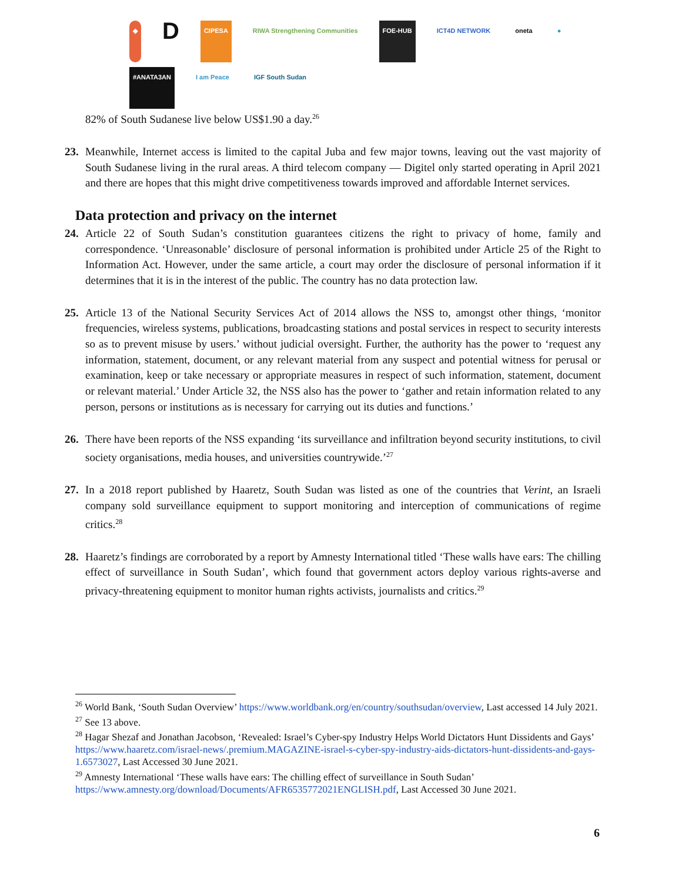◆ D CIPESA RIWA Strengthening Communities FOE-HUB ICT4D NETWORK oneta ● #ANATA3AN I am Peace IGF South Sudan
82% of South Sudanese live below US$1.90 a day.<sup>26</sup>
23. Meanwhile, Internet access is limited to the capital Juba and few major towns, leaving out the vast majority of South Sudanese living in the rural areas. A third telecom company — Digitel only started operating in April 2021 and there are hopes that this might drive competitiveness towards improved and affordable Internet services.
Data protection and privacy on the internet
24. Article 22 of South Sudan’s constitution guarantees citizens the right to privacy of home, family and correspondence. ‘Unreasonable’ disclosure of personal information is prohibited under Article 25 of the Right to Information Act. However, under the same article, a court may order the disclosure of personal information if it determines that it is in the interest of the public. The country has no data protection law.
25. Article 13 of the National Security Services Act of 2014 allows the NSS to, amongst other things, ‘monitor frequencies, wireless systems, publications, broadcasting stations and postal services in respect to security interests so as to prevent misuse by users.’ without judicial oversight. Further, the authority has the power to ‘request any information, statement, document, or any relevant material from any suspect and potential witness for perusal or examination, keep or take necessary or appropriate measures in respect of such information, statement, document or relevant material.’ Under Article 32, the NSS also has the power to ‘gather and retain information related to any person, persons or institutions as is necessary for carrying out its duties and functions.’
26. There have been reports of the NSS expanding ‘its surveillance and infiltration beyond security institutions, to civil society organisations, media houses, and universities countrywide.’<sup>27</sup>
27. In a 2018 report published by Haaretz, South Sudan was listed as one of the countries that Verint, an Israeli company sold surveillance equipment to support monitoring and interception of communications of regime critics.<sup>28</sup>
28. Haaretz’s findings are corroborated by a report by Amnesty International titled ‘These walls have ears: The chilling effect of surveillance in South Sudan’, which found that government actors deploy various rights-averse and privacy-threatening equipment to monitor human rights activists, journalists and critics.<sup>29</sup>
<sup>26</sup> World Bank, ‘South Sudan Overview’ https://www.worldbank.org/en/country/southsudan/overview, Last accessed 14 July 2021.
<sup>27</sup> See 13 above.
<sup>28</sup> Hagar Shezaf and Jonathan Jacobson, ‘Revealed: Israel’s Cyber-spy Industry Helps World Dictators Hunt Dissidents and Gays’ https://www.haaretz.com/israel-news/.premium.MAGAZINE-israel-s-cyber-spy-industry-aids-dictators-hunt-dissidents-and-gays-1.6573027, Last Accessed 30 June 2021.
<sup>29</sup> Amnesty International ‘These walls have ears: The chilling effect of surveillance in South Sudan’ https://www.amnesty.org/download/Documents/AFR6535772021ENGLISH.pdf, Last Accessed 30 June 2021.
6